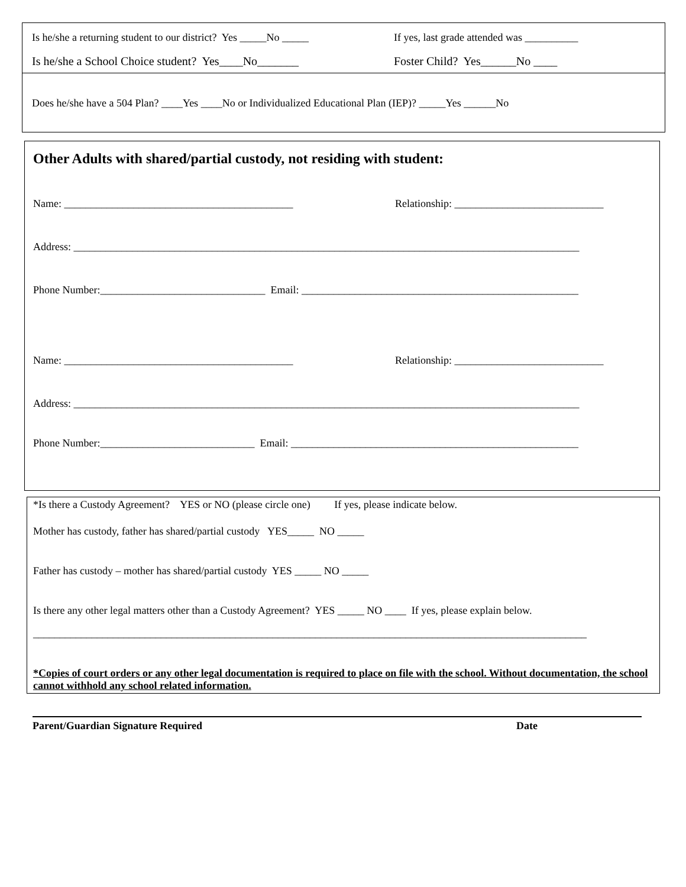Is he/she a returning student to our district? Yes _____No _____
If yes, last grade attended was __________
Is he/she a School Choice student? Yes____No_______
Foster Child? Yes______No ____
Does he/she have a 504 Plan? ____Yes ____No or Individualized Educational Plan (IEP)? _____Yes ______No
Other Adults with shared/partial custody, not residing with student:
Name: ___________________________________________
Relationship: ____________________________
Address: _______________________________________________________________________________________________
Phone Number:_______________________________ Email: ____________________________________________________
Name: ___________________________________________
Relationship: ____________________________
Address: _______________________________________________________________________________________________
Phone Number:_____________________________ Email: ______________________________________________________
*Is there a Custody Agreement? YES or NO (please circle one) If yes, please indicate below.
Mother has custody, father has shared/partial custody YES_____ NO _____
Father has custody – mother has shared/partial custody YES _____ NO _____
Is there any other legal matters other than a Custody Agreement? YES _____ NO ____ If yes, please explain below.
________________________________________________________________________________________________________
*Copies of court orders or any other legal documentation is required to place on file with the school. Without documentation, the school cannot withhold any school related information.
Parent/Guardian Signature Required
Date